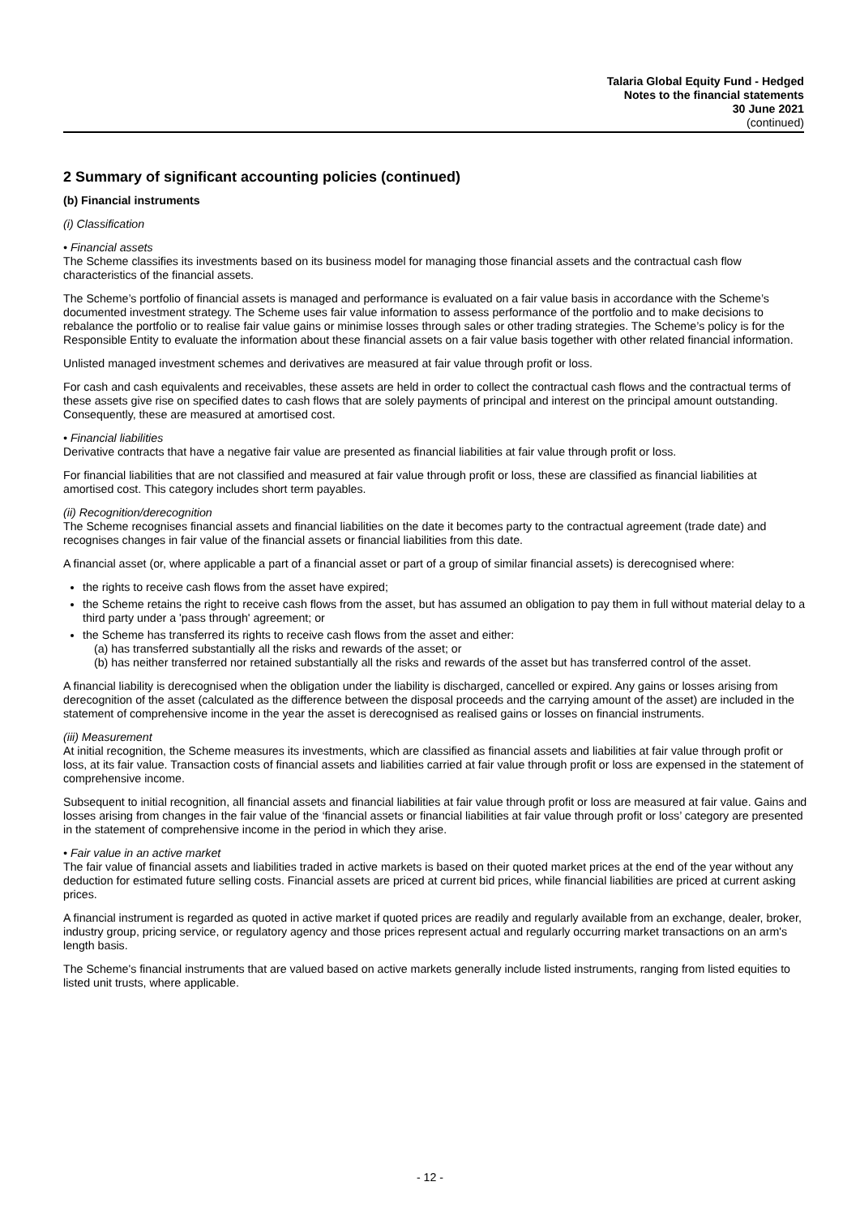Talaria Global Equity Fund - Hedged
Notes to the financial statements
30 June 2021
(continued)
2 Summary of significant accounting policies (continued)
(b) Financial instruments
(i) Classification
• Financial assets
The Scheme classifies its investments based on its business model for managing those financial assets and the contractual cash flow characteristics of the financial assets.
The Scheme’s portfolio of financial assets is managed and performance is evaluated on a fair value basis in accordance with the Scheme’s documented investment strategy. The Scheme uses fair value information to assess performance of the portfolio and to make decisions to rebalance the portfolio or to realise fair value gains or minimise losses through sales or other trading strategies. The Scheme’s policy is for the Responsible Entity to evaluate the information about these financial assets on a fair value basis together with other related financial information.
Unlisted managed investment schemes and derivatives are measured at fair value through profit or loss.
For cash and cash equivalents and receivables, these assets are held in order to collect the contractual cash flows and the contractual terms of these assets give rise on specified dates to cash flows that are solely payments of principal and interest on the principal amount outstanding. Consequently, these are measured at amortised cost.
• Financial liabilities
Derivative contracts that have a negative fair value are presented as financial liabilities at fair value through profit or loss.
For financial liabilities that are not classified and measured at fair value through profit or loss, these are classified as financial liabilities at amortised cost. This category includes short term payables.
(ii) Recognition/derecognition
The Scheme recognises financial assets and financial liabilities on the date it becomes party to the contractual agreement (trade date) and recognises changes in fair value of the financial assets or financial liabilities from this date.
A financial asset (or, where applicable a part of a financial asset or part of a group of similar financial assets) is derecognised where:
the rights to receive cash flows from the asset have expired;
the Scheme retains the right to receive cash flows from the asset, but has assumed an obligation to pay them in full without material delay to a third party under a 'pass through' agreement; or
the Scheme has transferred its rights to receive cash flows from the asset and either:
(a) has transferred substantially all the risks and rewards of the asset; or
(b) has neither transferred nor retained substantially all the risks and rewards of the asset but has transferred control of the asset.
A financial liability is derecognised when the obligation under the liability is discharged, cancelled or expired. Any gains or losses arising from derecognition of the asset (calculated as the difference between the disposal proceeds and the carrying amount of the asset) are included in the statement of comprehensive income in the year the asset is derecognised as realised gains or losses on financial instruments.
(iii) Measurement
At initial recognition, the Scheme measures its investments, which are classified as financial assets and liabilities at fair value through profit or loss, at its fair value. Transaction costs of financial assets and liabilities carried at fair value through profit or loss are expensed in the statement of comprehensive income.
Subsequent to initial recognition, all financial assets and financial liabilities at fair value through profit or loss are measured at fair value. Gains and losses arising from changes in the fair value of the ‘financial assets or financial liabilities at fair value through profit or loss’ category are presented in the statement of comprehensive income in the period in which they arise.
• Fair value in an active market
The fair value of financial assets and liabilities traded in active markets is based on their quoted market prices at the end of the year without any deduction for estimated future selling costs. Financial assets are priced at current bid prices, while financial liabilities are priced at current asking prices.
A financial instrument is regarded as quoted in active market if quoted prices are readily and regularly available from an exchange, dealer, broker, industry group, pricing service, or regulatory agency and those prices represent actual and regularly occurring market transactions on an arm's length basis.
The Scheme's financial instruments that are valued based on active markets generally include listed instruments, ranging from listed equities to listed unit trusts, where applicable.
- 12 -